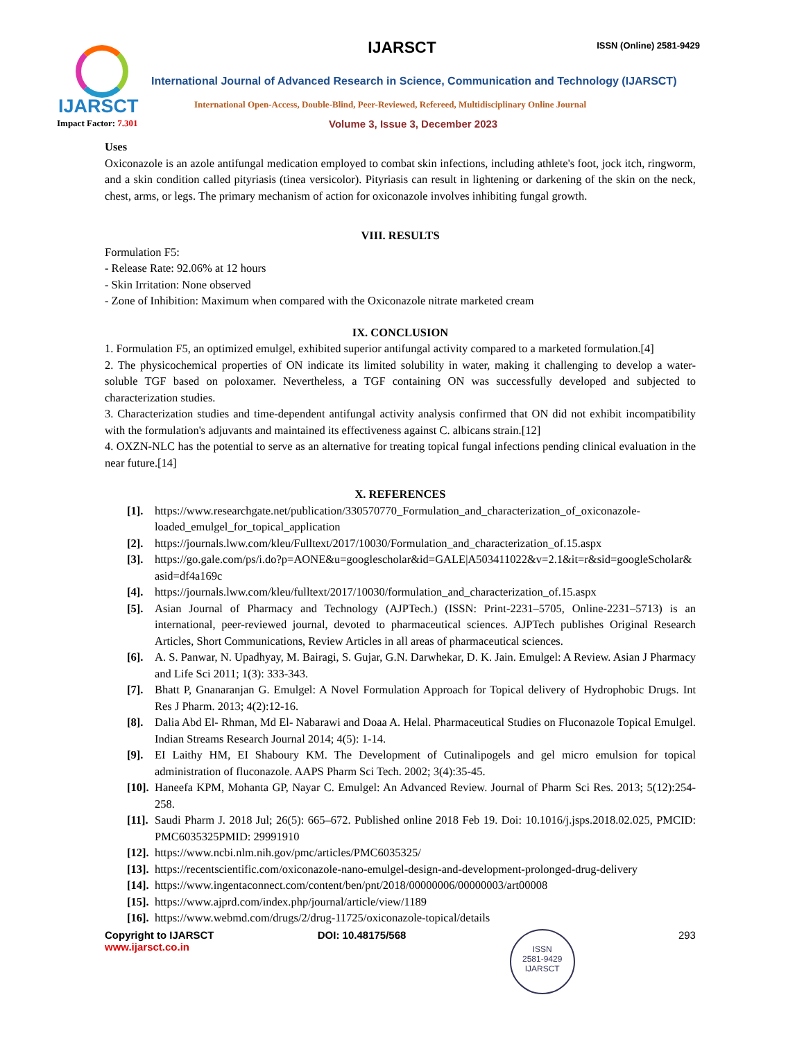IJARSCT
IJARSCT
ISSN (Online) 2581-9429
International Journal of Advanced Research in Science, Communication and Technology (IJARSCT)
International Open-Access, Double-Blind, Peer-Reviewed, Refereed, Multidisciplinary Online Journal
Impact Factor: 7.301
Volume 3, Issue 3, December 2023
Uses
Oxiconazole is an azole antifungal medication employed to combat skin infections, including athlete's foot, jock itch, ringworm, and a skin condition called pityriasis (tinea versicolor). Pityriasis can result in lightening or darkening of the skin on the neck, chest, arms, or legs. The primary mechanism of action for oxiconazole involves inhibiting fungal growth.
VIII. RESULTS
Formulation F5:
- Release Rate: 92.06% at 12 hours
- Skin Irritation: None observed
- Zone of Inhibition: Maximum when compared with the Oxiconazole nitrate marketed cream
IX. CONCLUSION
1. Formulation F5, an optimized emulgel, exhibited superior antifungal activity compared to a marketed formulation.[4]
2. The physicochemical properties of ON indicate its limited solubility in water, making it challenging to develop a water-soluble TGF based on poloxamer. Nevertheless, a TGF containing ON was successfully developed and subjected to characterization studies.
3. Characterization studies and time-dependent antifungal activity analysis confirmed that ON did not exhibit incompatibility with the formulation's adjuvants and maintained its effectiveness against C. albicans strain.[12]
4. OXZN-NLC has the potential to serve as an alternative for treating topical fungal infections pending clinical evaluation in the near future.[14]
X. REFERENCES
[1]. https://www.researchgate.net/publication/330570770_Formulation_and_characterization_of_oxiconazole-loaded_emulgel_for_topical_application
[2]. https://journals.lww.com/kleu/Fulltext/2017/10030/Formulation_and_characterization_of.15.aspx
[3]. https://go.gale.com/ps/i.do?p=AONE&u=googlescholar&id=GALE|A503411022&v=2.1&it=r&sid=googleScholar&asid=df4a169c
[4]. https://journals.lww.com/kleu/fulltext/2017/10030/formulation_and_characterization_of.15.aspx
[5]. Asian Journal of Pharmacy and Technology (AJPTech.) (ISSN: Print-2231–5705, Online-2231–5713) is an international, peer-reviewed journal, devoted to pharmaceutical sciences. AJPTech publishes Original Research Articles, Short Communications, Review Articles in all areas of pharmaceutical sciences.
[6]. A. S. Panwar, N. Upadhyay, M. Bairagi, S. Gujar, G.N. Darwhekar, D. K. Jain. Emulgel: A Review. Asian J Pharmacy and Life Sci 2011; 1(3): 333-343.
[7]. Bhatt P, Gnanaranjan G. Emulgel: A Novel Formulation Approach for Topical delivery of Hydrophobic Drugs. Int Res J Pharm. 2013; 4(2):12-16.
[8]. Dalia Abd El- Rhman, Md El- Nabarawi and Doaa A. Helal. Pharmaceutical Studies on Fluconazole Topical Emulgel. Indian Streams Research Journal 2014; 4(5): 1-14.
[9]. EI Laithy HM, EI Shaboury KM. The Development of Cutinalipogels and gel micro emulsion for topical administration of fluconazole. AAPS Pharm Sci Tech. 2002; 3(4):35-45.
[10]. Haneefa KPM, Mohanta GP, Nayar C. Emulgel: An Advanced Review. Journal of Pharm Sci Res. 2013; 5(12):254-258.
[11]. Saudi Pharm J. 2018 Jul; 26(5): 665–672. Published online 2018 Feb 19. Doi: 10.1016/j.jsps.2018.02.025, PMCID: PMC6035325PMID: 29991910
[12]. https://www.ncbi.nlm.nih.gov/pmc/articles/PMC6035325/
[13]. https://recentscientific.com/oxiconazole-nano-emulgel-design-and-development-prolonged-drug-delivery
[14]. https://www.ingentaconnect.com/content/ben/pnt/2018/00000006/00000003/art00008
[15]. https://www.ajprd.com/index.php/journal/article/view/1189
[16]. https://www.webmd.com/drugs/2/drug-11725/oxiconazole-topical/details
Copyright to IJARSCT
www.ijarsct.co.in
DOI: 10.48175/568
ISSN
2581-9429
IJARSCT
293